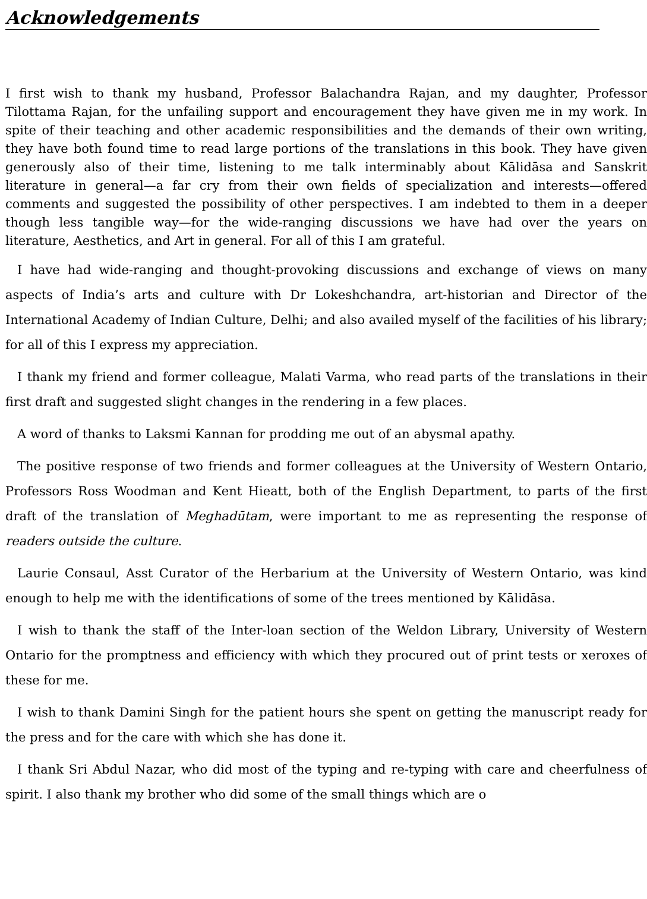Acknowledgements
I first wish to thank my husband, Professor Balachandra Rajan, and my daughter, Professor Tilottama Rajan, for the unfailing support and encouragement they have given me in my work. In spite of their teaching and other academic responsibilities and the demands of their own writing, they have both found time to read large portions of the translations in this book. They have given generously also of their time, listening to me talk interminably about Kālidāsa and Sanskrit literature in general—a far cry from their own fields of specialization and interests—offered comments and suggested the possibility of other perspectives. I am indebted to them in a deeper though less tangible way—for the wide-ranging discussions we have had over the years on literature, Aesthetics, and Art in general. For all of this I am grateful.
I have had wide-ranging and thought-provoking discussions and exchange of views on many aspects of India’s arts and culture with Dr Lokeshchandra, art-historian and Director of the International Academy of Indian Culture, Delhi; and also availed myself of the facilities of his library; for all of this I express my appreciation.
I thank my friend and former colleague, Malati Varma, who read parts of the translations in their first draft and suggested slight changes in the rendering in a few places.
A word of thanks to Laksmi Kannan for prodding me out of an abysmal apathy.
The positive response of two friends and former colleagues at the University of Western Ontario, Professors Ross Woodman and Kent Hieatt, both of the English Department, to parts of the first draft of the translation of Meghadūtam, were important to me as representing the response of readers outside the culture.
Laurie Consaul, Asst Curator of the Herbarium at the University of Western Ontario, was kind enough to help me with the identifications of some of the trees mentioned by Kālidāsa.
I wish to thank the staff of the Inter-loan section of the Weldon Library, University of Western Ontario for the promptness and efficiency with which they procured out of print tests or xeroxes of these for me.
I wish to thank Damini Singh for the patient hours she spent on getting the manuscript ready for the press and for the care with which she has done it.
I thank Sri Abdul Nazar, who did most of the typing and re-typing with care and cheerfulness of spirit. I also thank my brother who did some of the small things which are o